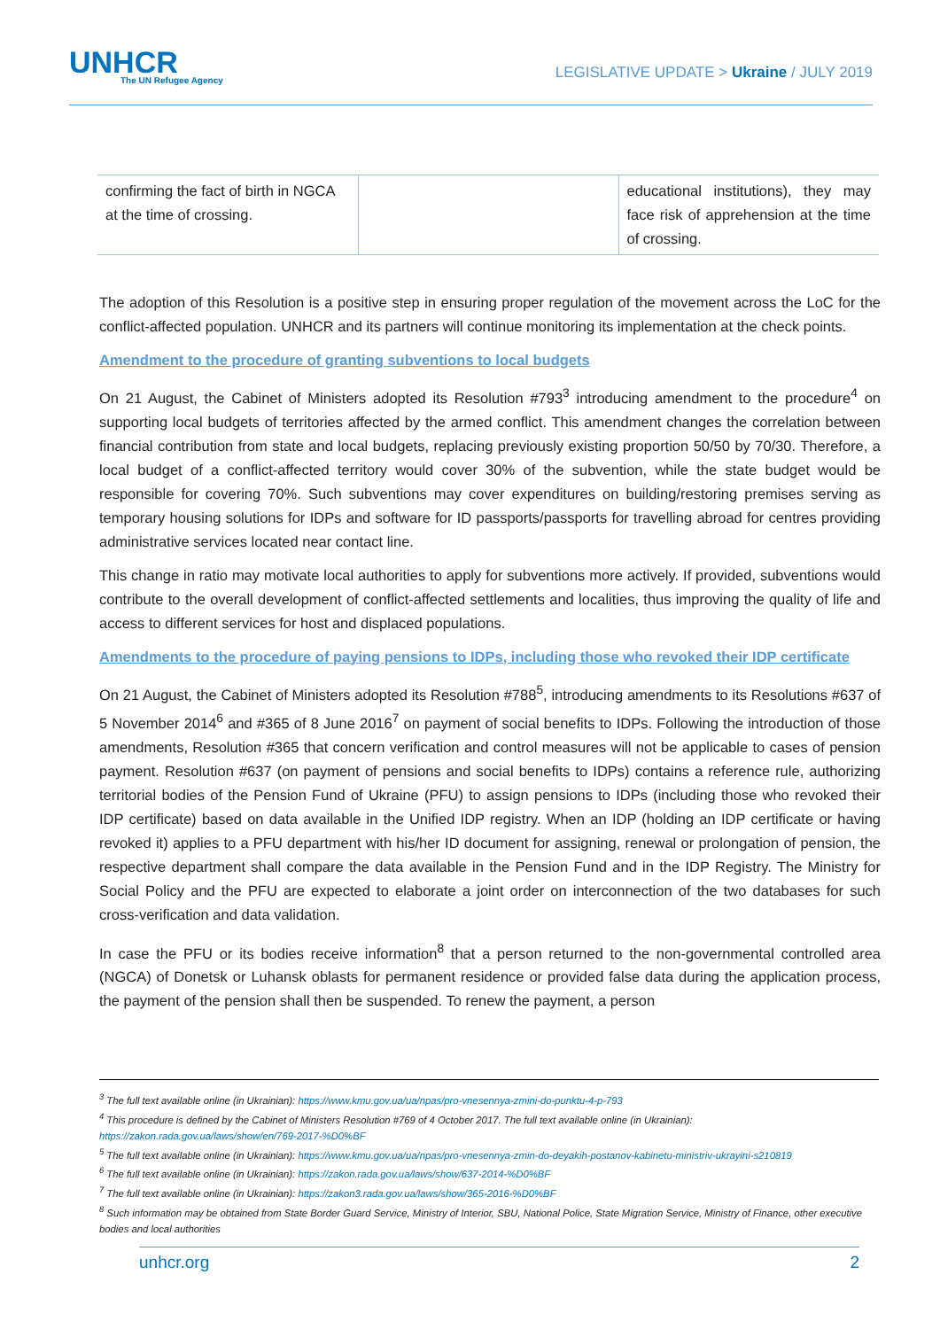UNHCR
The UN Refugee Agency
LEGISLATIVE UPDATE > Ukraine / JULY 2019
| confirming the fact of birth in NGCA at the time of crossing. | | educational institutions), they may face risk of apprehension at the time of crossing. |
The adoption of this Resolution is a positive step in ensuring proper regulation of the movement across the LoC for the conflict-affected population. UNHCR and its partners will continue monitoring its implementation at the check points.
Amendment to the procedure of granting subventions to local budgets
On 21 August, the Cabinet of Ministers adopted its Resolution #793<sup>3</sup> introducing amendment to the procedure<sup>4</sup> on supporting local budgets of territories affected by the armed conflict. This amendment changes the correlation between financial contribution from state and local budgets, replacing previously existing proportion 50/50 by 70/30. Therefore, a local budget of a conflict-affected territory would cover 30% of the subvention, while the state budget would be responsible for covering 70%. Such subventions may cover expenditures on building/restoring premises serving as temporary housing solutions for IDPs and software for ID passports/passports for travelling abroad for centres providing administrative services located near contact line.
This change in ratio may motivate local authorities to apply for subventions more actively. If provided, subventions would contribute to the overall development of conflict-affected settlements and localities, thus improving the quality of life and access to different services for host and displaced populations.
Amendments to the procedure of paying pensions to IDPs, including those who revoked their IDP certificate
On 21 August, the Cabinet of Ministers adopted its Resolution #788<sup>5</sup>, introducing amendments to its Resolutions #637 of 5 November 2014<sup>6</sup> and #365 of 8 June 2016<sup>7</sup> on payment of social benefits to IDPs. Following the introduction of those amendments, Resolution #365 that concern verification and control measures will not be applicable to cases of pension payment. Resolution #637 (on payment of pensions and social benefits to IDPs) contains a reference rule, authorizing territorial bodies of the Pension Fund of Ukraine (PFU) to assign pensions to IDPs (including those who revoked their IDP certificate) based on data available in the Unified IDP registry. When an IDP (holding an IDP certificate or having revoked it) applies to a PFU department with his/her ID document for assigning, renewal or prolongation of pension, the respective department shall compare the data available in the Pension Fund and in the IDP Registry. The Ministry for Social Policy and the PFU are expected to elaborate a joint order on interconnection of the two databases for such cross-verification and data validation.
In case the PFU or its bodies receive information<sup>8</sup> that a person returned to the non-governmental controlled area (NGCA) of Donetsk or Luhansk oblasts for permanent residence or provided false data during the application process, the payment of the pension shall then be suspended. To renew the payment, a person
<sup>3</sup> The full text available online (in Ukrainian): https://www.kmu.gov.ua/ua/npas/pro-vnesennya-zmini-do-punktu-4-p-793
<sup>4</sup> This procedure is defined by the Cabinet of Ministers Resolution #769 of 4 October 2017. The full text available online (in Ukrainian): https://zakon.rada.gov.ua/laws/show/en/769-2017-%D0%BF
<sup>5</sup> The full text available online (in Ukrainian): https://www.kmu.gov.ua/ua/npas/pro-vnesennya-zmin-do-deyakih-postanov-kabinetu-ministriv-ukrayini-s210819
<sup>6</sup> The full text available online (in Ukrainian): https://zakon.rada.gov.ua/laws/show/637-2014-%D0%BF
<sup>7</sup> The full text available online (in Ukrainian): https://zakon3.rada.gov.ua/laws/show/365-2016-%D0%BF
<sup>8</sup> Such information may be obtained from State Border Guard Service, Ministry of Interior, SBU, National Police, State Migration Service, Ministry of Finance, other executive bodies and local authorities
unhcr.org 2